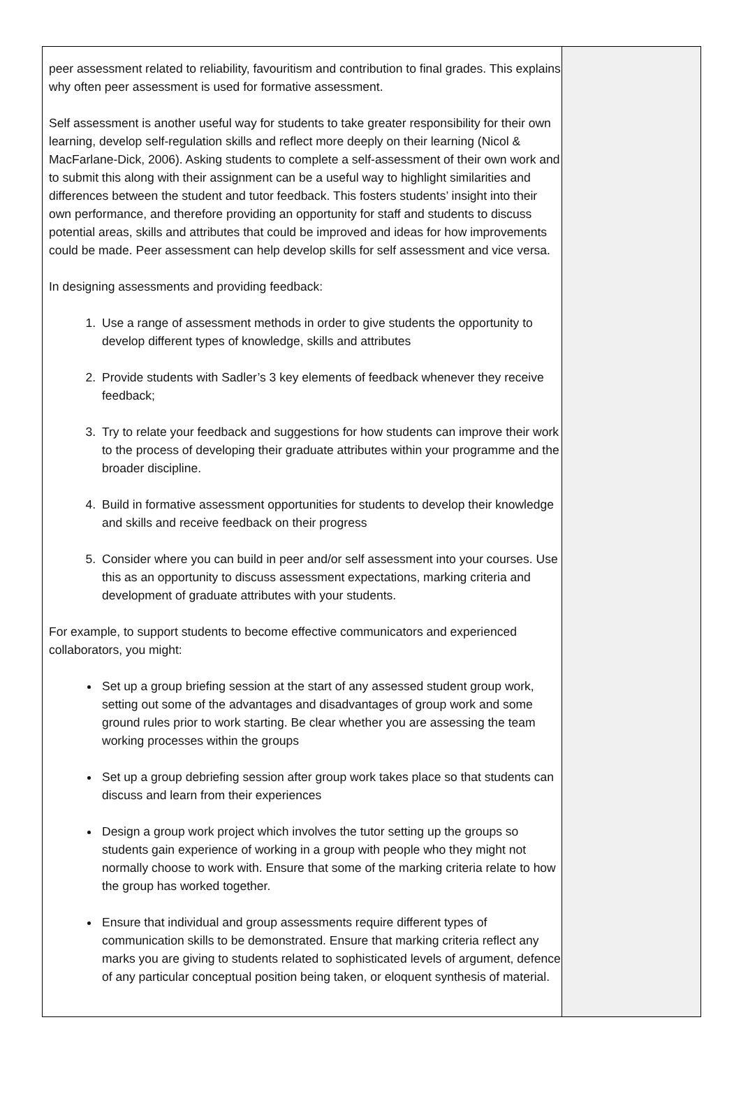peer assessment related to reliability, favouritism and contribution to final grades. This explains why often peer assessment is used for formative assessment.
Self assessment is another useful way for students to take greater responsibility for their own learning, develop self-regulation skills and reflect more deeply on their learning (Nicol & MacFarlane-Dick, 2006). Asking students to complete a self-assessment of their own work and to submit this along with their assignment can be a useful way to highlight similarities and differences between the student and tutor feedback. This fosters students’ insight into their own performance, and therefore providing an opportunity for staff and students to discuss potential areas, skills and attributes that could be improved and ideas for how improvements could be made. Peer assessment can help develop skills for self assessment and vice versa.
In designing assessments and providing feedback:
1. Use a range of assessment methods in order to give students the opportunity to develop different types of knowledge, skills and attributes
2. Provide students with Sadler’s 3 key elements of feedback whenever they receive feedback;
3. Try to relate your feedback and suggestions for how students can improve their work to the process of developing their graduate attributes within your programme and the broader discipline.
4. Build in formative assessment opportunities for students to develop their knowledge and skills and receive feedback on their progress
5. Consider where you can build in peer and/or self assessment into your courses. Use this as an opportunity to discuss assessment expectations, marking criteria and development of graduate attributes with your students.
For example, to support students to become effective communicators and experienced collaborators, you might:
Set up a group briefing session at the start of any assessed student group work, setting out some of the advantages and disadvantages of group work and some ground rules prior to work starting. Be clear whether you are assessing the team working processes within the groups
Set up a group debriefing session after group work takes place so that students can discuss and learn from their experiences
Design a group work project which involves the tutor setting up the groups so students gain experience of working in a group with people who they might not normally choose to work with. Ensure that some of the marking criteria relate to how the group has worked together.
Ensure that individual and group assessments require different types of communication skills to be demonstrated. Ensure that marking criteria reflect any marks you are giving to students related to sophisticated levels of argument, defence of any particular conceptual position being taken, or eloquent synthesis of material.